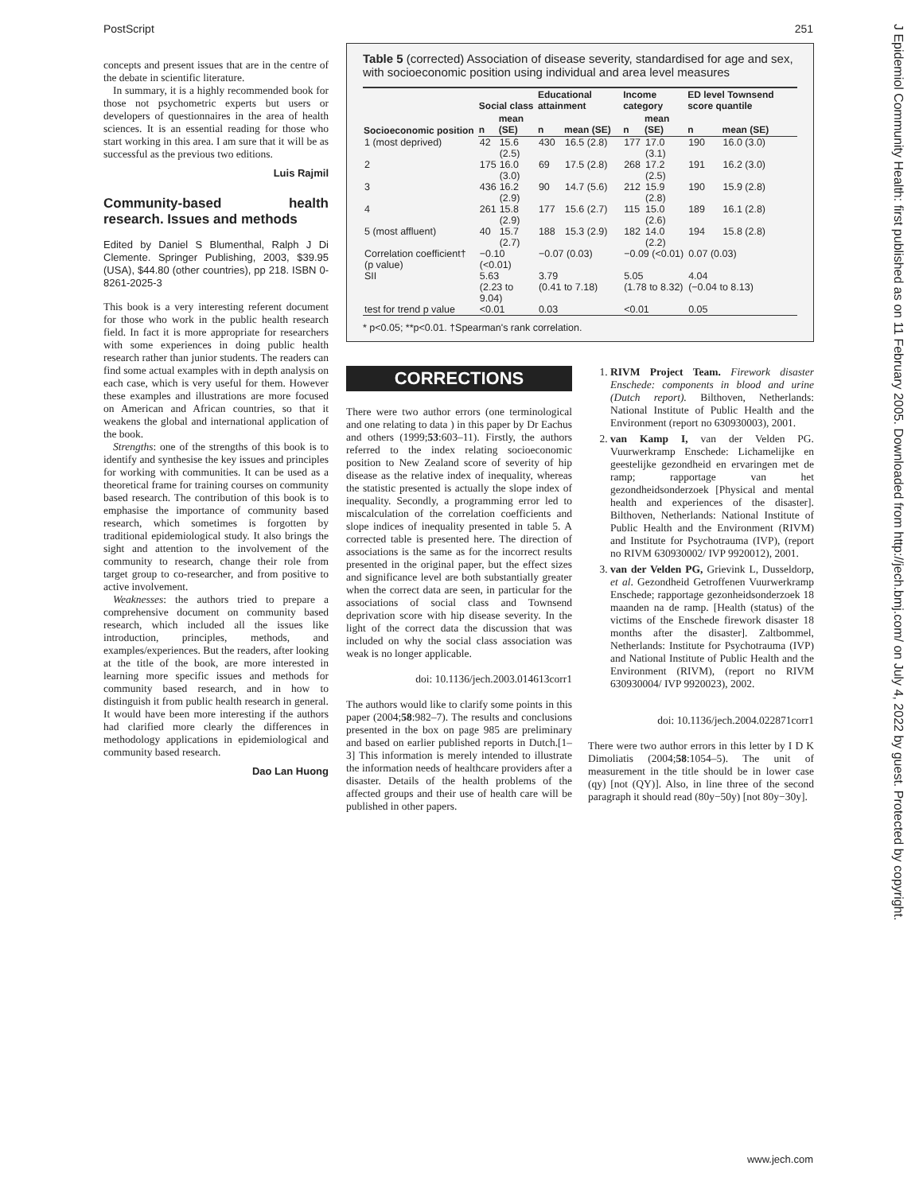PostScript 251
concepts and present issues that are in the centre of the debate in scientific literature.
In summary, it is a highly recommended book for those not psychometric experts but users or developers of questionnaires in the area of health sciences. It is an essential reading for those who start working in this area. I am sure that it will be as successful as the previous two editions.
Luis Rajmil
Community-based health research. Issues and methods
Edited by Daniel S Blumenthal, Ralph J Di Clemente. Springer Publishing, 2003, $39.95 (USA), $44.80 (other countries), pp 218. ISBN 0-8261-2025-3
This book is a very interesting referent document for those who work in the public health research field. In fact it is more appropriate for researchers with some experiences in doing public health research rather than junior students. The readers can find some actual examples with in depth analysis on each case, which is very useful for them. However these examples and illustrations are more focused on American and African countries, so that it weakens the global and international application of the book.
Strengths: one of the strengths of this book is to identify and synthesise the key issues and principles for working with communities. It can be used as a theoretical frame for training courses on community based research. The contribution of this book is to emphasise the importance of community based research, which sometimes is forgotten by traditional epidemiological study. It also brings the sight and attention to the involvement of the community to research, change their role from target group to co-researcher, and from positive to active involvement.
Weaknesses: the authors tried to prepare a comprehensive document on community based research, which included all the issues like introduction, principles, methods, and examples/experiences. But the readers, after looking at the title of the book, are more interested in learning more specific issues and methods for community based research, and in how to distinguish it from public health research in general. It would have been more interesting if the authors had clarified more clearly the differences in methodology applications in epidemiological and community based research.
Dao Lan Huong
Table 5 (corrected) Association of disease severity, standardised for age and sex, with socioeconomic position using individual and area level measures
| Socioeconomic position | Social class | | Educational attainment | | Income category | | ED level Townsend score quantile | |
| --- | --- | --- | --- | --- | --- | --- | --- | --- |
| | n | mean (SE) | n | mean (SE) | n | mean (SE) | n | mean (SE) |
| 1 (most deprived) | 42 | 15.6 (2.5) | 430 | 16.5 (2.8) | 177 | 17.0 (3.1) | 190 | 16.0 (3.0) |
| 2 | 175 | 16.0 (3.0) | 69 | 17.5 (2.8) | 268 | 17.2 (2.5) | 191 | 16.2 (3.0) |
| 3 | 436 | 16.2 (2.9) | 90 | 14.7 (5.6) | 212 | 15.9 (2.8) | 190 | 15.9 (2.8) |
| 4 | 261 | 15.8 (2.9) | 177 | 15.6 (2.7) | 115 | 15.0 (2.6) | 189 | 16.1 (2.8) |
| 5 (most affluent) | 40 | 15.7 (2.7) | 188 | 15.3 (2.9) | 182 | 14.0 (2.2) | 194 | 15.8 (2.8) |
| Correlation coefficient† (p value) | −0.10 (<0.01) | | −0.07 (0.03) | | −0.09 (<0.01) | | 0.07 (0.03) | |
| SII | 5.63 (2.23 to 9.04) | | 3.79 (0.41 to 7.18) | | 5.05 (1.78 to 8.32) | | 4.04 (−0.04 to 8.13) | |
| test for trend p value | <0.01 | | 0.03 | | <0.01 | | 0.05 | |
* p<0.05; **p<0.01. †Spearman's rank correlation.
CORRECTIONS
There were two author errors (one terminological and one relating to data ) in this paper by Dr Eachus and others (1999;53:603–11). Firstly, the authors referred to the index relating socioeconomic position to New Zealand score of severity of hip disease as the relative index of inequality, whereas the statistic presented is actually the slope index of inequality. Secondly, a programming error led to miscalculation of the correlation coefficients and slope indices of inequality presented in table 5. A corrected table is presented here. The direction of associations is the same as for the incorrect results presented in the original paper, but the effect sizes and significance level are both substantially greater when the correct data are seen, in particular for the associations of social class and Townsend deprivation score with hip disease severity. In the light of the correct data the discussion that was included on why the social class association was weak is no longer applicable.
doi: 10.1136/jech.2003.014613corr1
The authors would like to clarify some points in this paper (2004;58:982–7). The results and conclusions presented in the box on page 985 are preliminary and based on earlier published reports in Dutch.[1–3] This information is merely intended to illustrate the information needs of healthcare providers after a disaster. Details of the health problems of the affected groups and their use of health care will be published in other papers.
1. RIVM Project Team. Firework disaster Enschede: components in blood and urine (Dutch report). Bilthoven, Netherlands: National Institute of Public Health and the Environment (report no 630930003), 2001.
2. van Kamp I, van der Velden PG. Vuurwerkramp Enschede: Lichamelijke en geestelijke gezondheid en ervaringen met de ramp; rapportage van het gezondheidsonderzoek [Physical and mental health and experiences of the disaster]. Bilthoven, Netherlands: National Institute of Public Health and the Environment (RIVM) and Institute for Psychotrauma (IVP), (report no RIVM 630930002/ IVP 9920012), 2001.
3. van der Velden PG, Grievink L, Dusseldorp, et al. Gezondheid Getroffenen Vuurwerkramp Enschede; rapportage gezonheidsonderzoek 18 maanden na de ramp. [Health (status) of the victims of the Enschede firework disaster 18 months after the disaster]. Zaltbommel, Netherlands: Institute for Psychotrauma (IVP) and National Institute of Public Health and the Environment (RIVM), (report no RIVM 630930004/ IVP 9920023), 2002.
doi: 10.1136/jech.2004.022871corr1
There were two author errors in this letter by I D K Dimoliatis (2004;58:1054–5). The unit of measurement in the title should be in lower case (qy) [not (QY)]. Also, in line three of the second paragraph it should read (80y−50y) [not 80y−30y].
J Epidemiol Community Health: first published as on 11 February 2005. Downloaded from http://jech.bmj.com/ on July 4, 2022 by guest. Protected by copyright.
www.jech.com